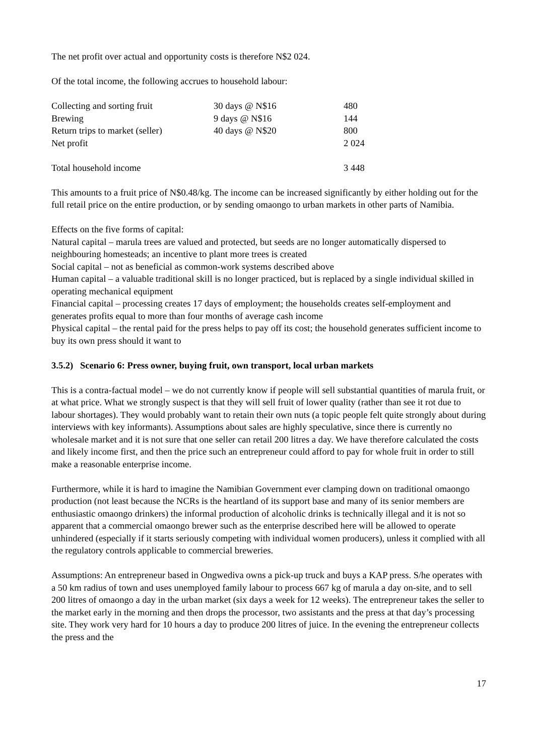The net profit over actual and opportunity costs is therefore N$2 024.
Of the total income, the following accrues to household labour:
| Collecting and sorting fruit | 30 days @ N$16 | 480 |
| Brewing | 9 days @ N$16 | 144 |
| Return trips to market (seller) | 40 days @ N$20 | 800 |
| Net profit | | 2 024 |
| Total household income | | 3 448 |
This amounts to a fruit price of N$0.48/kg. The income can be increased significantly by either holding out for the full retail price on the entire production, or by sending omaongo to urban markets in other parts of Namibia.
Effects on the five forms of capital:
Natural capital – marula trees are valued and protected, but seeds are no longer automatically dispersed to neighbouring homesteads; an incentive to plant more trees is created
Social capital – not as beneficial as common-work systems described above
Human capital – a valuable traditional skill is no longer practiced, but is replaced by a single individual skilled in operating mechanical equipment
Financial capital – processing creates 17 days of employment; the households creates self-employment and generates profits equal to more than four months of average cash income
Physical capital – the rental paid for the press helps to pay off its cost; the household generates sufficient income to buy its own press should it want to
3.5.2) Scenario 6: Press owner, buying fruit, own transport, local urban markets
This is a contra-factual model – we do not currently know if people will sell substantial quantities of marula fruit, or at what price. What we strongly suspect is that they will sell fruit of lower quality (rather than see it rot due to labour shortages). They would probably want to retain their own nuts (a topic people felt quite strongly about during interviews with key informants). Assumptions about sales are highly speculative, since there is currently no wholesale market and it is not sure that one seller can retail 200 litres a day. We have therefore calculated the costs and likely income first, and then the price such an entrepreneur could afford to pay for whole fruit in order to still make a reasonable enterprise income.
Furthermore, while it is hard to imagine the Namibian Government ever clamping down on traditional omaongo production (not least because the NCRs is the heartland of its support base and many of its senior members are enthusiastic omaongo drinkers) the informal production of alcoholic drinks is technically illegal and it is not so apparent that a commercial omaongo brewer such as the enterprise described here will be allowed to operate unhindered (especially if it starts seriously competing with individual women producers), unless it complied with all the regulatory controls applicable to commercial breweries.
Assumptions: An entrepreneur based in Ongwediva owns a pick-up truck and buys a KAP press. S/he operates with a 50 km radius of town and uses unemployed family labour to process 667 kg of marula a day on-site, and to sell 200 litres of omaongo a day in the urban market (six days a week for 12 weeks). The entrepreneur takes the seller to the market early in the morning and then drops the processor, two assistants and the press at that day’s processing site. They work very hard for 10 hours a day to produce 200 litres of juice. In the evening the entrepreneur collects the press and the
17